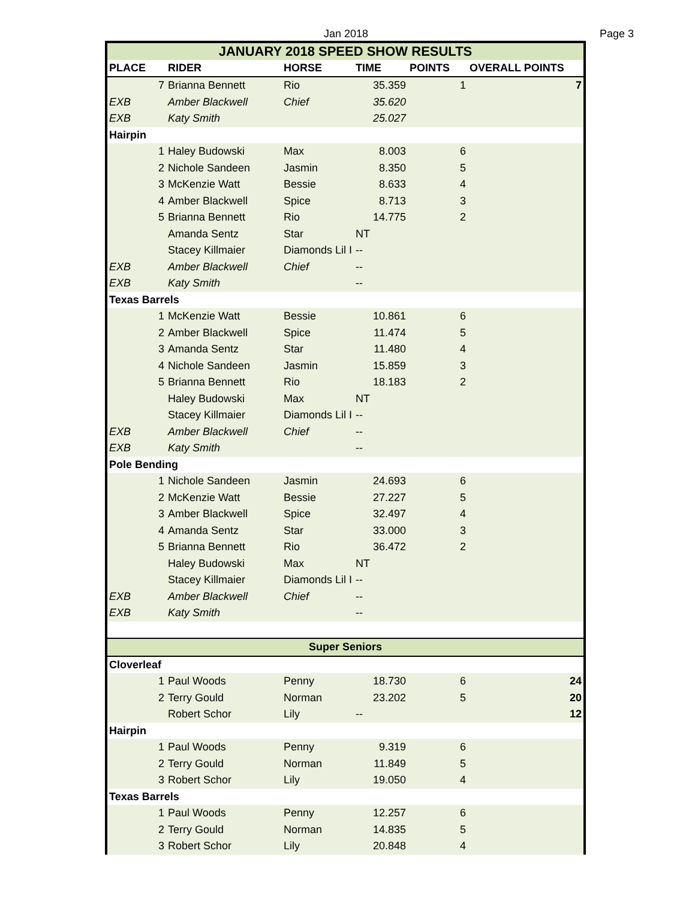Jan 2018 Page 3
| JANUARY 2018 SPEED SHOW RESULTS | | | | | | |
| PLACE | | RIDER | HORSE | TIME | POINTS | OVERALL POINTS |
| | 7 | Brianna Bennett | Rio | 35.359 | 1 | 7 |
| EXB | | Amber Blackwell | Chief | 35.620 | | |
| EXB | | Katy Smith | | 25.027 | | |
| Hairpin | | | | | | |
| | 1 | Haley Budowski | Max | 8.003 | 6 | |
| | 2 | Nichole Sandeen | Jasmin | 8.350 | 5 | |
| | 3 | McKenzie Watt | Bessie | 8.633 | 4 | |
| | 4 | Amber Blackwell | Spice | 8.713 | 3 | |
| | 5 | Brianna Bennett | Rio | 14.775 | 2 | |
| | | Amanda Sentz | Star | NT | | |
| | | Stacey Killmaier | Diamonds Lil I | -- | | |
| EXB | | Amber Blackwell | Chief | -- | | |
| EXB | | Katy Smith | | -- | | |
| Texas Barrels | | | | | | |
| | 1 | McKenzie Watt | Bessie | 10.861 | 6 | |
| | 2 | Amber Blackwell | Spice | 11.474 | 5 | |
| | 3 | Amanda Sentz | Star | 11.480 | 4 | |
| | 4 | Nichole Sandeen | Jasmin | 15.859 | 3 | |
| | 5 | Brianna Bennett | Rio | 18.183 | 2 | |
| | | Haley Budowski | Max | NT | | |
| | | Stacey Killmaier | Diamonds Lil I | -- | | |
| EXB | | Amber Blackwell | Chief | -- | | |
| EXB | | Katy Smith | | -- | | |
| Pole Bending | | | | | | |
| | 1 | Nichole Sandeen | Jasmin | 24.693 | 6 | |
| | 2 | McKenzie Watt | Bessie | 27.227 | 5 | |
| | 3 | Amber Blackwell | Spice | 32.497 | 4 | |
| | 4 | Amanda Sentz | Star | 33.000 | 3 | |
| | 5 | Brianna Bennett | Rio | 36.472 | 2 | |
| | | Haley Budowski | Max | NT | | |
| | | Stacey Killmaier | Diamonds Lil I | -- | | |
| EXB | | Amber Blackwell | Chief | -- | | |
| EXB | | Katy Smith | | -- | | |
| Super Seniors | | | | | | |
| Cloverleaf | | | | | | |
| | 1 | Paul Woods | Penny | 18.730 | 6 | 24 |
| | 2 | Terry Gould | Norman | 23.202 | 5 | 20 |
| | | Robert Schor | Lily | -- | | 12 |
| Hairpin | | | | | | |
| | 1 | Paul Woods | Penny | 9.319 | 6 | |
| | 2 | Terry Gould | Norman | 11.849 | 5 | |
| | 3 | Robert Schor | Lily | 19.050 | 4 | |
| Texas Barrels | | | | | | |
| | 1 | Paul Woods | Penny | 12.257 | 6 | |
| | 2 | Terry Gould | Norman | 14.835 | 5 | |
| | 3 | Robert Schor | Lily | 20.848 | 4 | |